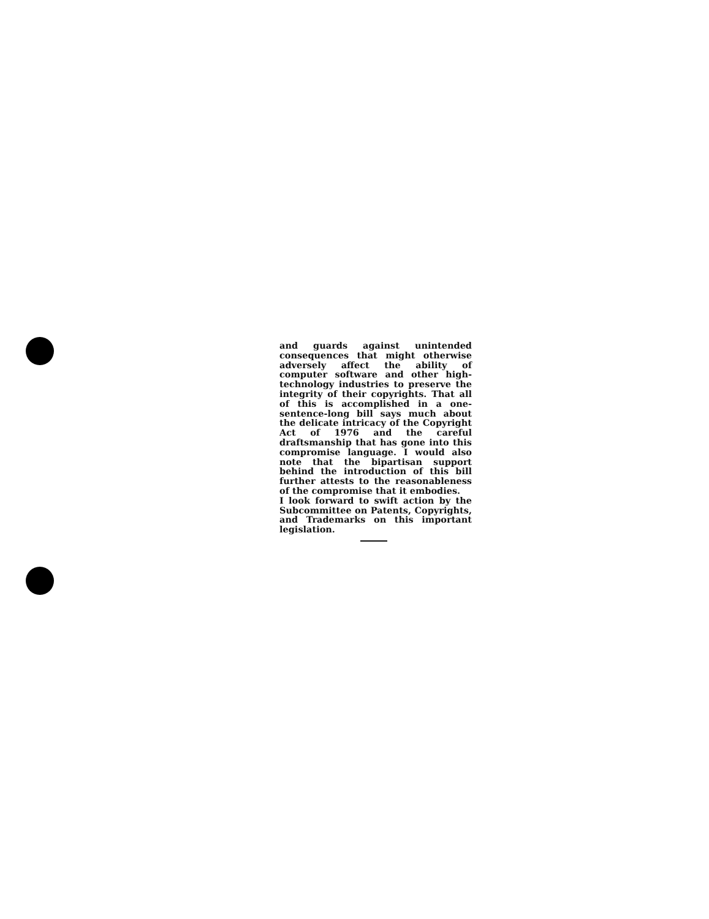and guards against unintended consequences that might otherwise adversely affect the ability of computer software and other high-technology industries to preserve the integrity of their copyrights. That all of this is accomplished in a one-sentence-long bill says much about the delicate intricacy of the Copyright Act of 1976 and the careful draftsmanship that has gone into this compromise language. I would also note that the bipartisan support behind the introduction of this bill further attests to the reasonableness of the compromise that it embodies.
I look forward to swift action by the Subcommittee on Patents, Copyrights, and Trademarks on this important legislation.